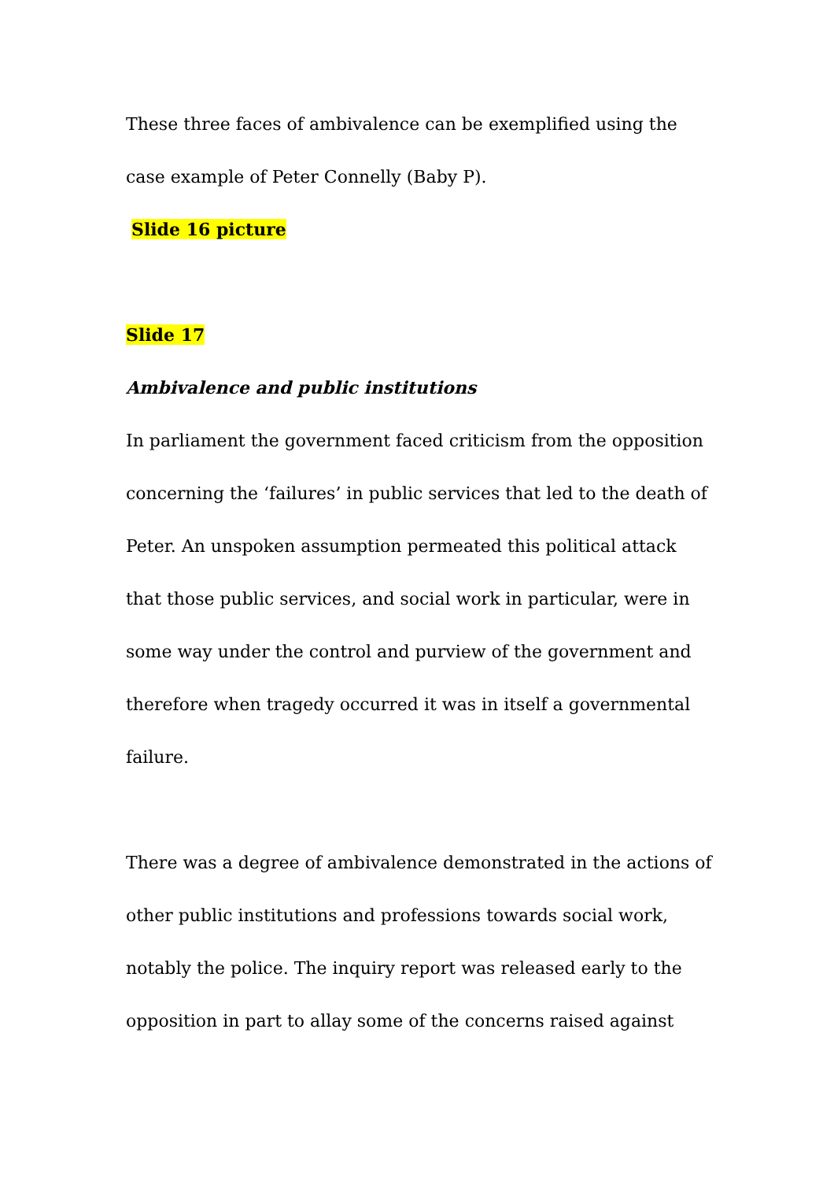These three faces of ambivalence can be exemplified using the case example of Peter Connelly (Baby P).
Slide 16 picture
Slide 17
Ambivalence and public institutions
In parliament the government faced criticism from the opposition concerning the ‘failures’ in public services that led to the death of Peter. An unspoken assumption permeated this political attack that those public services, and social work in particular, were in some way under the control and purview of the government and therefore when tragedy occurred it was in itself a governmental failure.
There was a degree of ambivalence demonstrated in the actions of other public institutions and professions towards social work, notably the police. The inquiry report was released early to the opposition in part to allay some of the concerns raised against